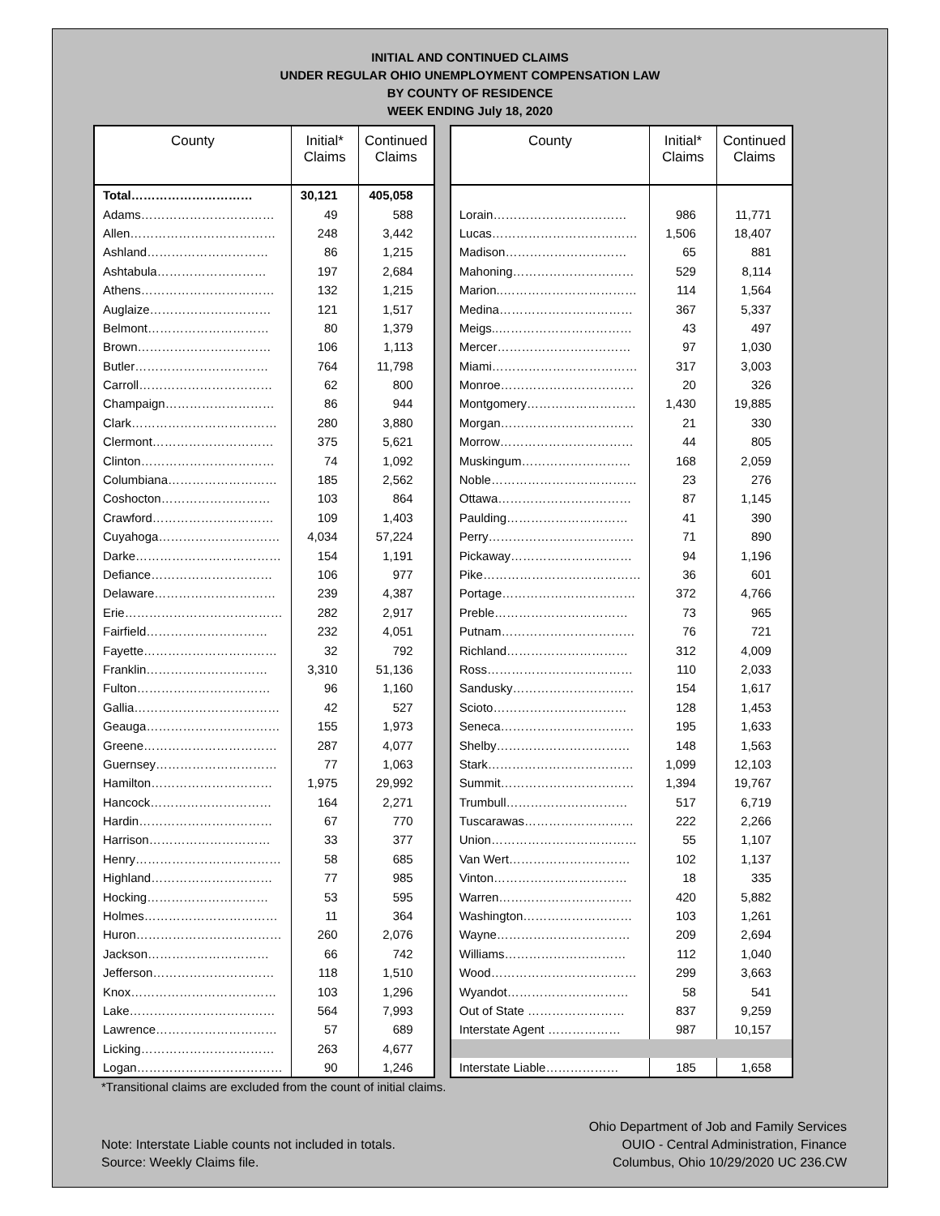INITIAL AND CONTINUED CLAIMS
UNDER REGULAR OHIO UNEMPLOYMENT COMPENSATION LAW
BY COUNTY OF RESIDENCE
WEEK ENDING July 18, 2020
| County | Initial* Claims | Continued Claims |
| --- | --- | --- |
| Total………………………… | 30,121 | 405,058 |
| Adams…………………………… | 49 | 588 |
| Allen……………………………… | 248 | 3,442 |
| Ashland………………………… | 86 | 1,215 |
| Ashtabula……………………… | 197 | 2,684 |
| Athens…………………………… | 132 | 1,215 |
| Auglaize………………………… | 121 | 1,517 |
| Belmont………………………… | 80 | 1,379 |
| Brown…………………………… | 106 | 1,113 |
| Butler…………………………… | 764 | 11,798 |
| Carroll…………………………… | 62 | 800 |
| Champaign……………………… | 86 | 944 |
| Clark……………………………… | 280 | 3,880 |
| Clermont………………………… | 375 | 5,621 |
| Clinton…………………………… | 74 | 1,092 |
| Columbiana……………………… | 185 | 2,562 |
| Coshocton……………………… | 103 | 864 |
| Crawford………………………… | 109 | 1,403 |
| Cuyahoga………………………… | 4,034 | 57,224 |
| Darke……………………………… | 154 | 1,191 |
| Defiance………………………… | 106 | 977 |
| Delaware………………………… | 239 | 4,387 |
| Erie………………………………… | 282 | 2,917 |
| Fairfield………………………… | 232 | 4,051 |
| Fayette…………………………… | 32 | 792 |
| Franklin………………………… | 3,310 | 51,136 |
| Fulton…………………………… | 96 | 1,160 |
| Gallia……………………………… | 42 | 527 |
| Geauga…………………………… | 155 | 1,973 |
| Greene…………………………… | 287 | 4,077 |
| Guernsey………………………… | 77 | 1,063 |
| Hamilton………………………… | 1,975 | 29,992 |
| Hancock………………………… | 164 | 2,271 |
| Hardin…………………………… | 67 | 770 |
| Harrison………………………… | 33 | 377 |
| Henry……………………………… | 58 | 685 |
| Highland………………………… | 77 | 985 |
| Hocking………………………… | 53 | 595 |
| Holmes…………………………… | 11 | 364 |
| Huron……………………………… | 260 | 2,076 |
| Jackson………………………… | 66 | 742 |
| Jefferson………………………… | 118 | 1,510 |
| Knox……………………………… | 103 | 1,296 |
| Lake……………………………… | 564 | 7,993 |
| Lawrence………………………… | 57 | 689 |
| Licking…………………………… | 263 | 4,677 |
| Logan……………………………… | 90 | 1,246 |
| County | Initial* Claims | Continued Claims |
| --- | --- | --- |
| Lorain…………………………… | 986 | 11,771 |
| Lucas……………………………… | 1,506 | 18,407 |
| Madison………………………… | 65 | 881 |
| Mahoning………………………… | 529 | 8,114 |
| Marion..…………………………… | 114 | 1,564 |
| Medina…………………………… | 367 | 5,337 |
| Meigs..…………………………… | 43 | 497 |
| Mercer…………………………… | 97 | 1,030 |
| Miami……………………………… | 317 | 3,003 |
| Monroe…………………………… | 20 | 326 |
| Montgomery……………………… | 1,430 | 19,885 |
| Morgan…………………………… | 21 | 330 |
| Morrow…………………………… | 44 | 805 |
| Muskingum……………………… | 168 | 2,059 |
| Noble……………………………… | 23 | 276 |
| Ottawa…………………………… | 87 | 1,145 |
| Paulding………………………… | 41 | 390 |
| Perry……………………………… | 71 | 890 |
| Pickaway………………………… | 94 | 1,196 |
| Pike………………………………… | 36 | 601 |
| Portage…………………………… | 372 | 4,766 |
| Preble…………………………… | 73 | 965 |
| Putnam…………………………… | 76 | 721 |
| Richland………………………… | 312 | 4,009 |
| Ross……………………………… | 110 | 2,033 |
| Sandusky………………………… | 154 | 1,617 |
| Scioto…………………………… | 128 | 1,453 |
| Seneca…………………………… | 195 | 1,633 |
| Shelby…………………………… | 148 | 1,563 |
| Stark……………………………… | 1,099 | 12,103 |
| Summit…………………………… | 1,394 | 19,767 |
| Trumbull………………………… | 517 | 6,719 |
| Tuscarawas……………………… | 222 | 2,266 |
| Union……………………………… | 55 | 1,107 |
| Van Wert………………………… | 102 | 1,137 |
| Vinton…………………………… | 18 | 335 |
| Warren…………………………… | 420 | 5,882 |
| Washington……………………… | 103 | 1,261 |
| Wayne…………………………… | 209 | 2,694 |
| Williams………………………… | 112 | 1,040 |
| Wood……………………………… | 299 | 3,663 |
| Wyandot………………………… | 58 | 541 |
| Out of State …………………… | 837 | 9,259 |
| Interstate Agent ……………… | 987 | 10,157 |
| Interstate Liable……………… | 185 | 1,658 |
*Transitional claims are excluded from the count of initial claims.
Note: Interstate Liable counts not included in totals.
Source: Weekly Claims file.
Ohio Department of Job and Family Services
OUIO - Central Administration, Finance
Columbus, Ohio 10/29/2020 UC 236.CW